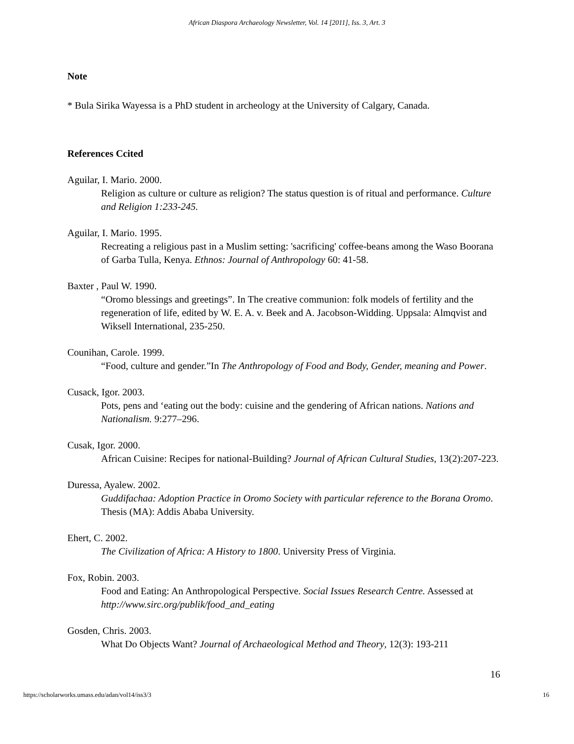African Diaspora Archaeology Newsletter, Vol. 14 [2011], Iss. 3, Art. 3
Note
* Bula Sirika Wayessa is a PhD student in archeology at the University of Calgary, Canada.
References Ccited
Aguilar, I. Mario. 2000.
Religion as culture or culture as religion? The status question is of ritual and performance. Culture and Religion 1:233-245.
Aguilar, I. Mario. 1995.
Recreating a religious past in a Muslim setting: 'sacrificing' coffee-beans among the Waso Boorana of Garba Tulla, Kenya. Ethnos: Journal of Anthropology 60: 41-58.
Baxter , Paul W. 1990.
“Oromo blessings and greetings”. In The creative communion: folk models of fertility and the regeneration of life, edited by W. E. A. v. Beek and A. Jacobson-Widding. Uppsala: Almqvist and Wiksell International, 235-250.
Counihan, Carole. 1999.
“Food, culture and gender.”In The Anthropology of Food and Body, Gender, meaning and Power.
Cusack, Igor. 2003.
Pots, pens and ‘eating out the body: cuisine and the gendering of African nations. Nations and Nationalism. 9:277–296.
Cusak, Igor. 2000.
African Cuisine: Recipes for national-Building? Journal of African Cultural Studies, 13(2):207-223.
Duressa, Ayalew. 2002.
Guddifachaa: Adoption Practice in Oromo Society with particular reference to the Borana Oromo. Thesis (MA): Addis Ababa University.
Ehert, C. 2002.
The Civilization of Africa: A History to 1800. University Press of Virginia.
Fox, Robin. 2003.
Food and Eating: An Anthropological Perspective. Social Issues Research Centre. Assessed at http://www.sirc.org/publik/food_and_eating
Gosden, Chris. 2003.
What Do Objects Want? Journal of Archaeological Method and Theory, 12(3): 193-211
16
https://scholarworks.umass.edu/adan/vol14/iss3/3 16